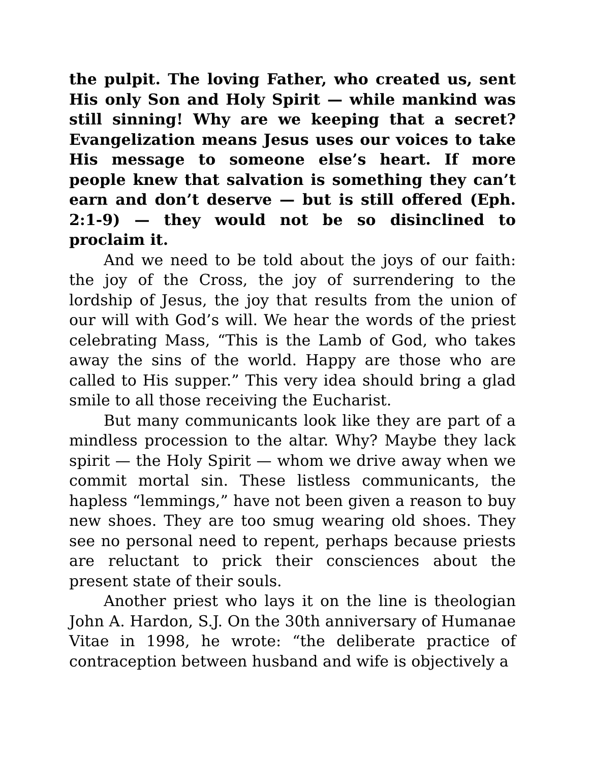the pulpit. The loving Father, who created us, sent His only Son and Holy Spirit — while mankind was still sinning! Why are we keeping that a secret? Evangelization means Jesus uses our voices to take His message to someone else’s heart. If more people knew that salvation is something they can’t earn and don’t deserve — but is still offered (Eph. 2:1-9) — they would not be so disinclined to proclaim it.
And we need to be told about the joys of our faith: the joy of the Cross, the joy of surrendering to the lordship of Jesus, the joy that results from the union of our will with God’s will. We hear the words of the priest celebrating Mass, “This is the Lamb of God, who takes away the sins of the world. Happy are those who are called to His supper.” This very idea should bring a glad smile to all those receiving the Eucharist.
But many communicants look like they are part of a mindless procession to the altar. Why? Maybe they lack spirit — the Holy Spirit — whom we drive away when we commit mortal sin. These listless communicants, the hapless “lemmings,” have not been given a reason to buy new shoes. They are too smug wearing old shoes. They see no personal need to repent, perhaps because priests are reluctant to prick their consciences about the present state of their souls.
Another priest who lays it on the line is theologian John A. Hardon, S.J. On the 30th anniversary of Humanae Vitae in 1998, he wrote: “the deliberate practice of contraception between husband and wife is objectively a